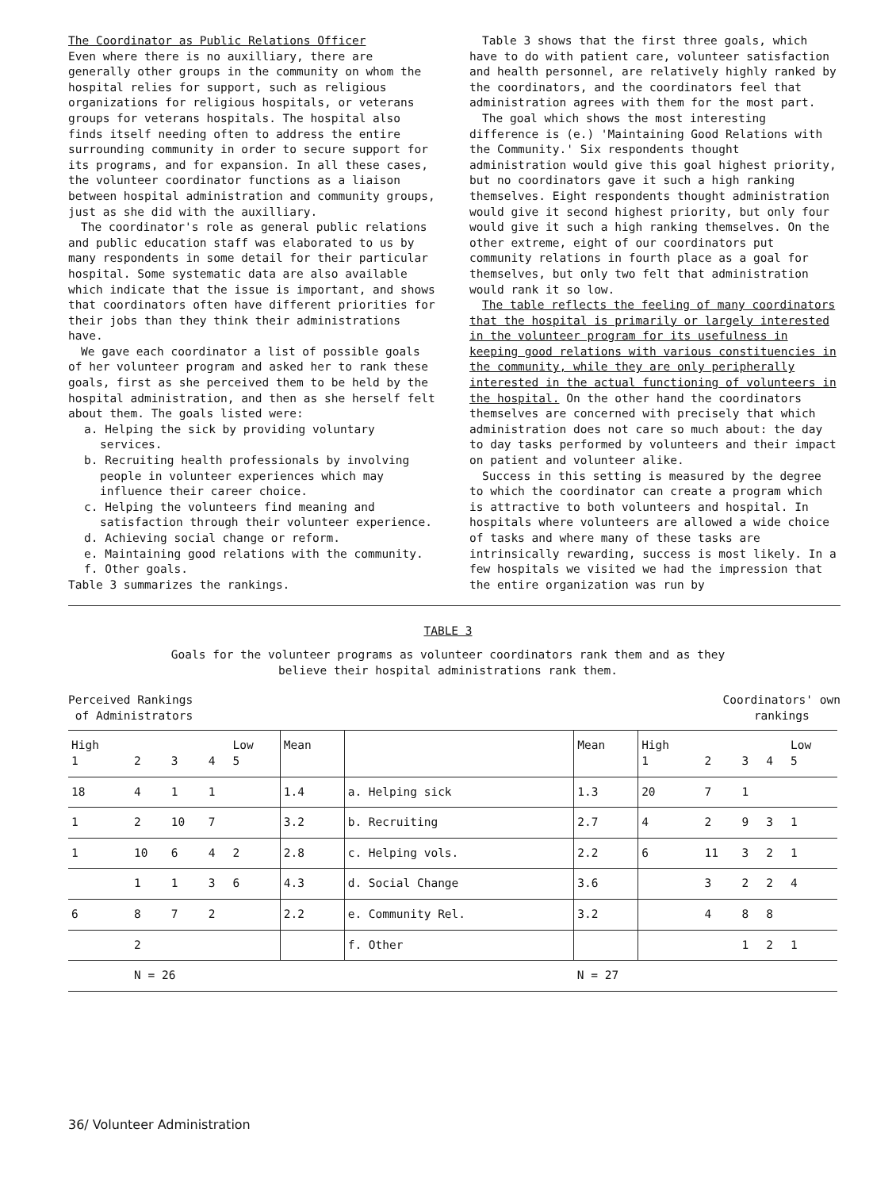The Coordinator as Public Relations Officer
Even where there is no auxilliary, there are generally other groups in the community on whom the hospital relies for support, such as religious organizations for religious hospitals, or veterans groups for veterans hospitals. The hospital also finds itself needing often to address the entire surrounding community in order to secure support for its programs, and for expansion. In all these cases, the volunteer coordinator functions as a liaison between hospital administration and community groups, just as she did with the auxilliary.
The coordinator's role as general public relations and public education staff was elaborated to us by many respondents in some detail for their particular hospital. Some systematic data are also available which indicate that the issue is important, and shows that coordinators often have different priorities for their jobs than they think their administrations have.
We gave each coordinator a list of possible goals of her volunteer program and asked her to rank these goals, first as she perceived them to be held by the hospital administration, and then as she herself felt about them. The goals listed were:
a. Helping the sick by providing voluntary services.
b. Recruiting health professionals by involving people in volunteer experiences which may influence their career choice.
c. Helping the volunteers find meaning and satisfaction through their volunteer experience.
d. Achieving social change or reform.
e. Maintaining good relations with the community.
f. Other goals.
Table 3 summarizes the rankings.
Table 3 shows that the first three goals, which have to do with patient care, volunteer satisfaction and health personnel, are relatively highly ranked by the coordinators, and the coordinators feel that administration agrees with them for the most part.
The goal which shows the most interesting difference is (e.) 'Maintaining Good Relations with the Community.' Six respondents thought administration would give this goal highest priority, but no coordinators gave it such a high ranking themselves. Eight respondents thought administration would give it second highest priority, but only four would give it such a high ranking themselves. On the other extreme, eight of our coordinators put community relations in fourth place as a goal for themselves, but only two felt that administration would rank it so low.
The table reflects the feeling of many coordinators that the hospital is primarily or largely interested in the volunteer program for its usefulness in keeping good relations with various constituencies in the community, while they are only peripherally interested in the actual functioning of volunteers in the hospital. On the other hand the coordinators themselves are concerned with precisely that which administration does not care so much about: the day to day tasks performed by volunteers and their impact on patient and volunteer alike.
Success in this setting is measured by the degree to which the coordinator can create a program which is attractive to both volunteers and hospital. In hospitals where volunteers are allowed a wide choice of tasks and where many of these tasks are intrinsically rewarding, success is most likely. In a few hospitals we visited we had the impression that the entire organization was run by
TABLE 3
Goals for the volunteer programs as volunteer coordinators rank them and as they believe their hospital administrations rank them.
Perceived Rankings
of Administrators
Coordinators' own
rankings
| High 1 | 2 | 3 | 4 | Low 5 | Mean | | Mean | High 1 | 2 | 3 | 4 | Low 5 |
| 18 | 4 | 1 | 1 | | 1.4 | a. Helping sick | 1.3 | 20 | 7 | 1 | | |
| 1 | 2 | 10 | 7 | | 3.2 | b. Recruiting | 2.7 | 4 | 2 | 9 | 3 | 1 |
| 1 | 10 | 6 | 4 | 2 | 2.8 | c. Helping vols. | 2.2 | 6 | 11 | 3 | 2 | 1 |
| | 1 | 1 | 3 | 6 | 4.3 | d. Social Change | 3.6 | | 3 | 2 | 2 | 4 |
| 6 | 8 | 7 | 2 | | 2.2 | e. Community Rel. | 3.2 | | 4 | 8 | 8 | |
| | 2 | | | | | f. Other | | | | 1 | 2 | 1 |
| | N = 26 | | | | | | N = 27 | | | | | |
36/ Volunteer Administration